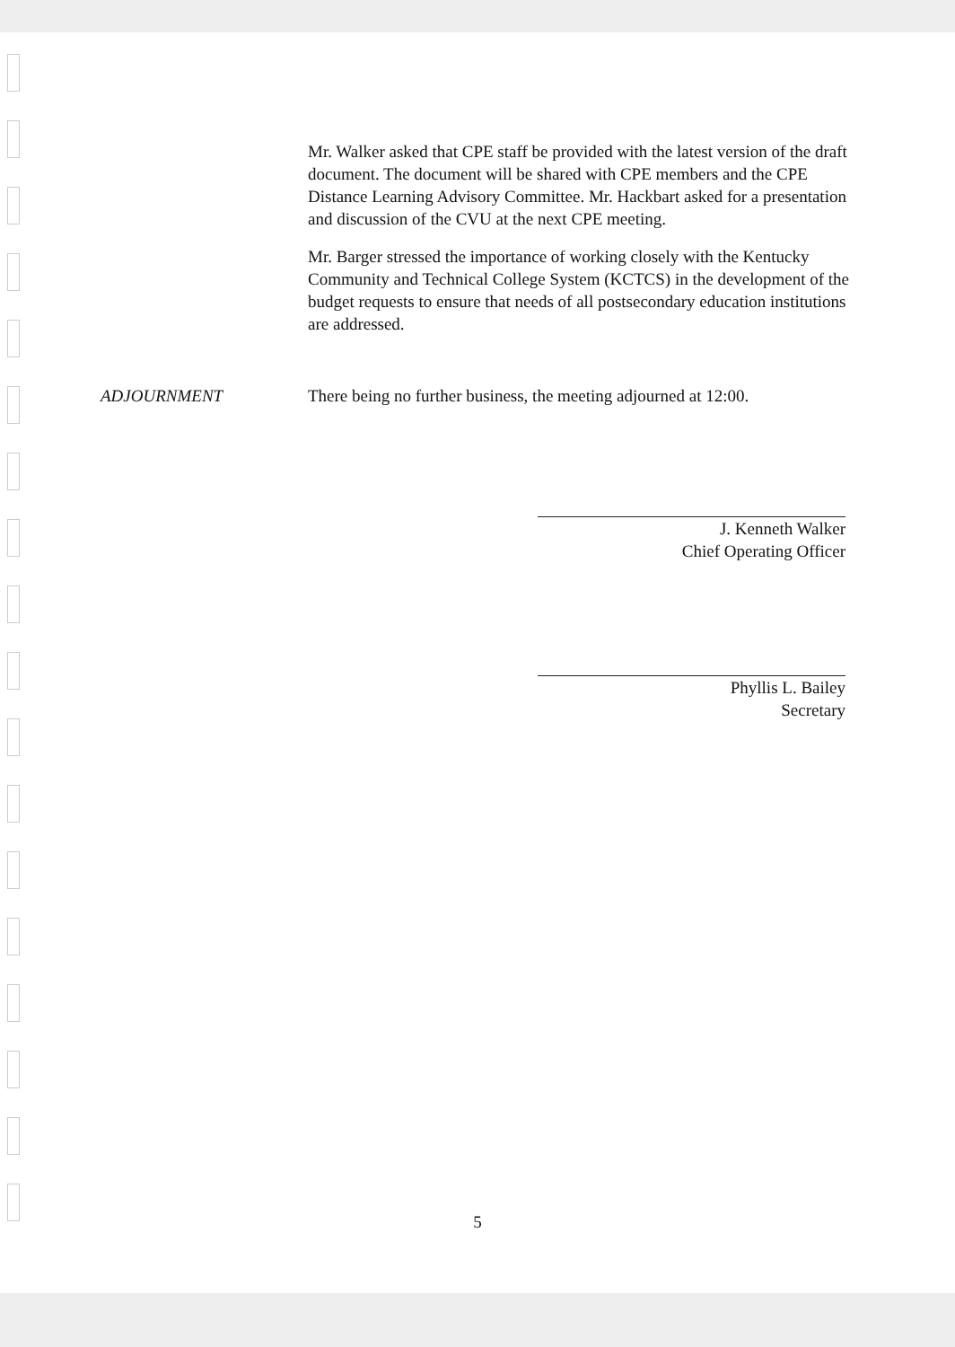Mr. Walker asked that CPE staff be provided with the latest version of the draft document. The document will be shared with CPE members and the CPE Distance Learning Advisory Committee. Mr. Hackbart asked for a presentation and discussion of the CVU at the next CPE meeting.
Mr. Barger stressed the importance of working closely with the Kentucky Community and Technical College System (KCTCS) in the development of the budget requests to ensure that needs of all postsecondary education institutions are addressed.
ADJOURNMENT There being no further business, the meeting adjourned at 12:00.
J. Kenneth Walker
Chief Operating Officer
Phyllis L. Bailey
Secretary
5